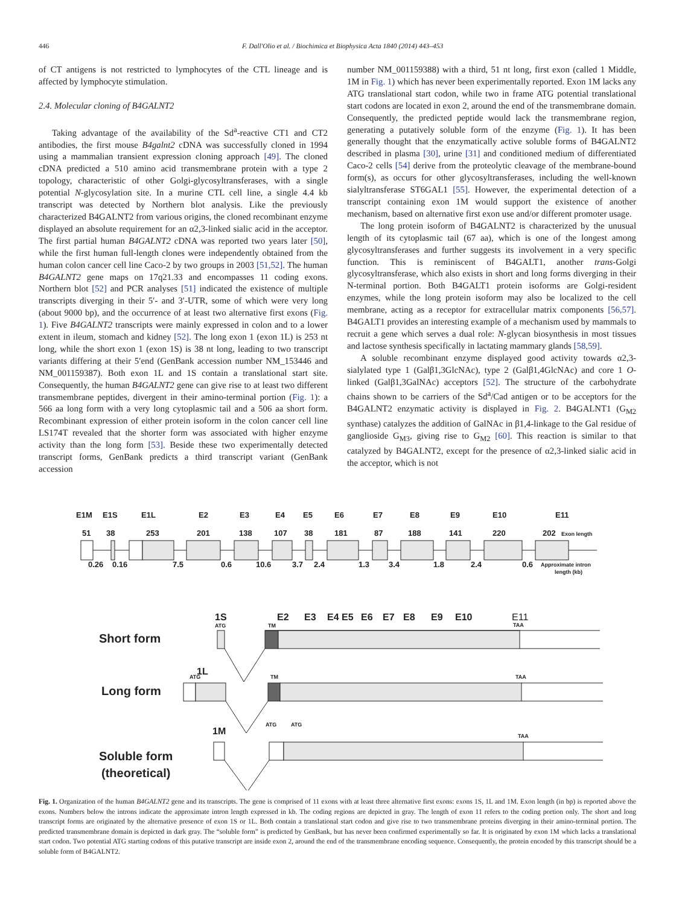446 F. Dall'Olio et al. / Biochimica et Biophysica Acta 1840 (2014) 443–453
of CT antigens is not restricted to lymphocytes of the CTL lineage and is affected by lymphocyte stimulation.
2.4. Molecular cloning of B4GALNT2
Taking advantage of the availability of the Sd<sup>a</sup>-reactive CT1 and CT2 antibodies, the first mouse B4galnt2 cDNA was successfully cloned in 1994 using a mammalian transient expression cloning approach [49]. The cloned cDNA predicted a 510 amino acid transmembrane protein with a type 2 topology, characteristic of other Golgi-glycosyltransferases, with a single potential N-glycosylation site. In a murine CTL cell line, a single 4.4 kb transcript was detected by Northern blot analysis. Like the previously characterized B4GALNT2 from various origins, the cloned recombinant enzyme displayed an absolute requirement for an α2,3-linked sialic acid in the acceptor. The first partial human B4GALNT2 cDNA was reported two years later [50], while the first human full-length clones were independently obtained from the human colon cancer cell line Caco-2 by two groups in 2003 [51,52]. The human B4GALNT2 gene maps on 17q21.33 and encompasses 11 coding exons. Northern blot [52] and PCR analyses [51] indicated the existence of multiple transcripts diverging in their 5′- and 3′-UTR, some of which were very long (about 9000 bp), and the occurrence of at least two alternative first exons (Fig. 1). Five B4GALNT2 transcripts were mainly expressed in colon and to a lower extent in ileum, stomach and kidney [52]. The long exon 1 (exon 1L) is 253 nt long, while the short exon 1 (exon 1S) is 38 nt long, leading to two transcript variants differing at their 5′end (GenBank accession number NM_153446 and NM_001159387). Both exon 1L and 1S contain a translational start site. Consequently, the human B4GALNT2 gene can give rise to at least two different transmembrane peptides, divergent in their amino-terminal portion (Fig. 1): a 566 aa long form with a very long cytoplasmic tail and a 506 aa short form. Recombinant expression of either protein isoform in the colon cancer cell line LS174T revealed that the shorter form was associated with higher enzyme activity than the long form [53]. Beside these two experimentally detected transcript forms, GenBank predicts a third transcript variant (GenBank accession
number NM_001159388) with a third, 51 nt long, first exon (called 1 Middle, 1M in Fig. 1) which has never been experimentally reported. Exon 1M lacks any ATG translational start codon, while two in frame ATG potential translational start codons are located in exon 2, around the end of the transmembrane domain. Consequently, the predicted peptide would lack the transmembrane region, generating a putatively soluble form of the enzyme (Fig. 1). It has been generally thought that the enzymatically active soluble forms of B4GALNT2 described in plasma [30], urine [31] and conditioned medium of differentiated Caco-2 cells [54] derive from the proteolytic cleavage of the membrane-bound form(s), as occurs for other glycosyltransferases, including the well-known sialyltransferase ST6GAL1 [55]. However, the experimental detection of a transcript containing exon 1M would support the existence of another mechanism, based on alternative first exon use and/or different promoter usage.
The long protein isoform of B4GALNT2 is characterized by the unusual length of its cytoplasmic tail (67 aa), which is one of the longest among glycosyltransferases and further suggests its involvement in a very specific function. This is reminiscent of B4GALT1, another trans-Golgi glycosyltransferase, which also exists in short and long forms diverging in their N-terminal portion. Both B4GALT1 protein isoforms are Golgi-resident enzymes, while the long protein isoform may also be localized to the cell membrane, acting as a receptor for extracellular matrix components [56,57]. B4GALT1 provides an interesting example of a mechanism used by mammals to recruit a gene which serves a dual role: N-glycan biosynthesis in most tissues and lactose synthesis specifically in lactating mammary glands [58,59].
A soluble recombinant enzyme displayed good activity towards α2,3-sialylated type 1 (Galβ1,3GlcNAc), type 2 (Galβ1,4GlcNAc) and core 1 O-linked (Galβ1,3GalNAc) acceptors [52]. The structure of the carbohydrate chains shown to be carriers of the Sd<sup>a</sup>/Cad antigen or to be acceptors for the B4GALNT2 enzymatic activity is displayed in Fig. 2. B4GALNT1 (G<sub>M2</sub> synthase) catalyzes the addition of GalNAc in β1,4-linkage to the Gal residue of ganglioside G<sub>M3</sub>, giving rise to G<sub>M2</sub> [60]. This reaction is similar to that catalyzed by B4GALNT2, except for the presence of α2,3-linked sialic acid in the acceptor, which is not
E1M
E1S
E1L
E2
E3
E4
E5
E6
E7
E8
E9
E10
E11
51
38
253
201
138
107
38
181
87
188
141
220
202
0.26
0.16
7.5
0.6
10.6
3.7
2.4
1.3
3.4
1.8
2.4
0.6
Exon length
Approximate intron
length (kb)
Short form
Long form
Soluble form
(theoretical)
1S
1L
1M
E2
E3
E4
E5
E6
E7
E8
E9
E10
E11
ATG
TM
TAA
ATG
TM
TAA
ATG
ATG
TAA
Fig. 1. Organization of the human B4GALNT2 gene and its transcripts. The gene is comprised of 11 exons with at least three alternative first exons: exons 1S, 1L and 1M. Exon length (in bp) is reported above the exons. Numbers below the introns indicate the approximate intron length expressed in kb. The coding regions are depicted in gray. The length of exon 11 refers to the coding portion only. The short and long transcript forms are originated by the alternative presence of exon 1S or 1L. Both contain a translational start codon and give rise to two transmembrane proteins diverging in their amino-terminal portion. The predicted transmembrane domain is depicted in dark gray. The “soluble form” is predicted by GenBank, but has never been confirmed experimentally so far. It is originated by exon 1M which lacks a translational start codon. Two potential ATG starting codons of this putative transcript are inside exon 2, around the end of the transmembrane encoding sequence. Consequently, the protein encoded by this transcript should be a soluble form of B4GALNT2.